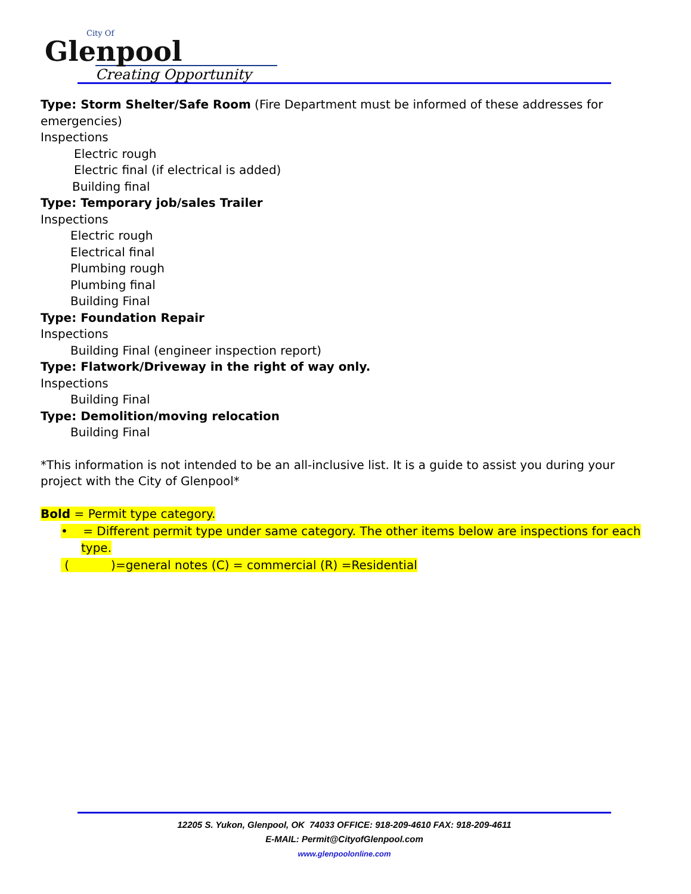City Of
Glenpool
Creating Opportunity
Type: Storm Shelter/Safe Room (Fire Department must be informed of these addresses for emergencies)
Inspections
Electric rough
Electric final (if electrical is added)
Building final
Type: Temporary job/sales Trailer
Inspections
Electric rough
Electrical final
Plumbing rough
Plumbing final
Building Final
Type: Foundation Repair
Inspections
Building Final (engineer inspection report)
Type: Flatwork/Driveway in the right of way only.
Inspections
Building Final
Type: Demolition/moving relocation
Building Final
*This information is not intended to be an all-inclusive list. It is a guide to assist you during your project with the City of Glenpool*
Bold = Permit type category.
• = Different permit type under same category. The other items below are inspections for each
type.
( )=general notes (C) = commercial (R) =Residential
12205 S. Yukon, Glenpool, OK 74033 OFFICE: 918-209-4610 FAX: 918-209-4611
E-MAIL: Permit@CityofGlenpool.com
www.glenpoolonline.com